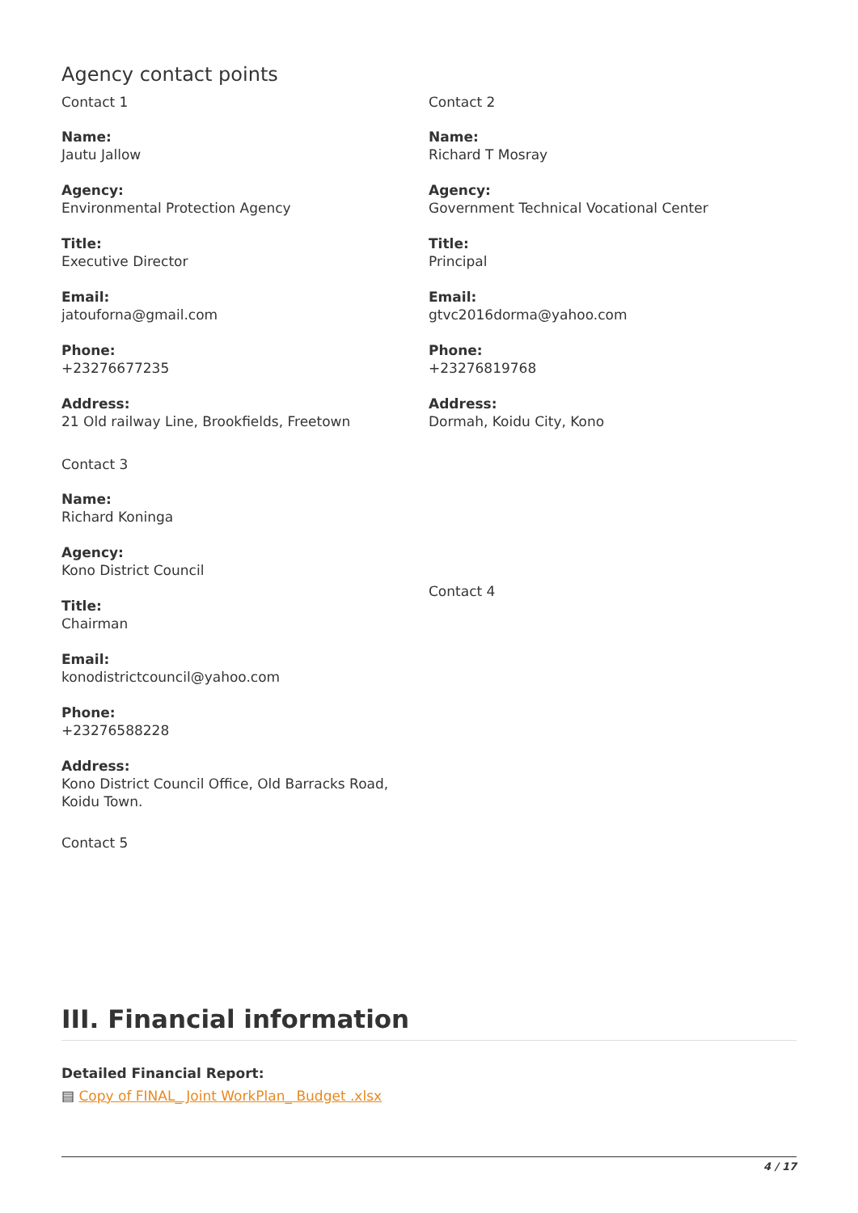Agency contact points
Contact 1
Name:
Jautu Jallow
Agency:
Environmental Protection Agency
Title:
Executive Director
Email:
jatouforna@gmail.com
Phone:
+23276677235
Address:
21 Old railway Line, Brookfields, Freetown
Contact 2
Name:
Richard T Mosray
Agency:
Government Technical Vocational Center
Title:
Principal
Email:
gtvc2016dorma@yahoo.com
Phone:
+23276819768
Address:
Dormah, Koidu City, Kono
Contact 3
Name:
Richard Koninga
Agency:
Kono District Council
Title:
Chairman
Email:
konodistrictcouncil@yahoo.com
Phone:
+23276588228
Address:
Kono District Council Office, Old Barracks Road, Koidu Town.
Contact 5
Contact 4
III. Financial information
Detailed Financial Report:
▤ Copy of FINAL_ Joint WorkPlan_ Budget .xlsx
4 / 17